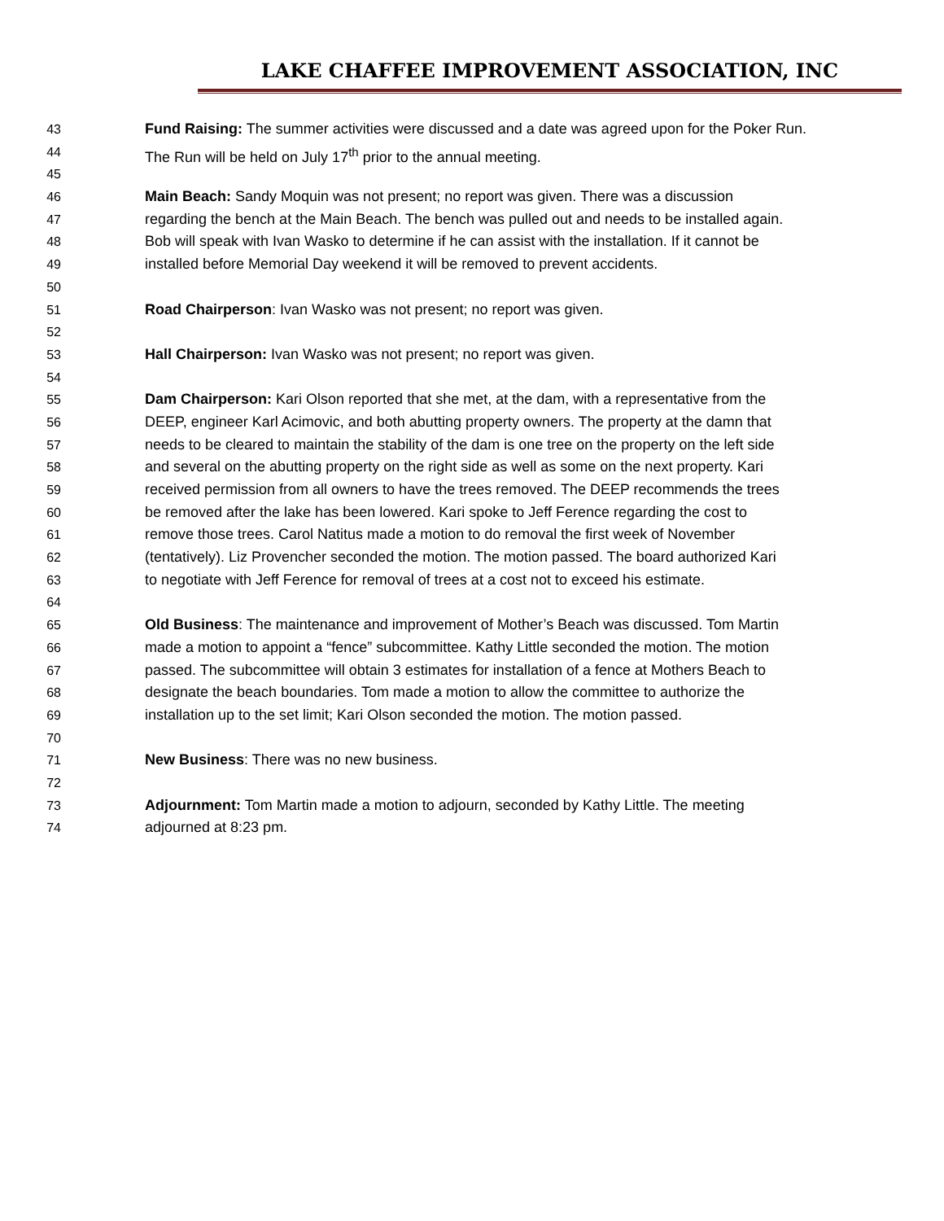LAKE CHAFFEE IMPROVEMENT ASSOCIATION, INC
43 Fund Raising: The summer activities were discussed and a date was agreed upon for the Poker Run.
44 The Run will be held on July 17<sup>th</sup> prior to the annual meeting.
45
46 Main Beach: Sandy Moquin was not present; no report was given. There was a discussion
47 regarding the bench at the Main Beach. The bench was pulled out and needs to be installed again.
48 Bob will speak with Ivan Wasko to determine if he can assist with the installation. If it cannot be
49 installed before Memorial Day weekend it will be removed to prevent accidents.
50
51 Road Chairperson: Ivan Wasko was not present; no report was given.
52
53 Hall Chairperson: Ivan Wasko was not present; no report was given.
54
55 Dam Chairperson: Kari Olson reported that she met, at the dam, with a representative from the
56 DEEP, engineer Karl Acimovic, and both abutting property owners. The property at the damn that
57 needs to be cleared to maintain the stability of the dam is one tree on the property on the left side
58 and several on the abutting property on the right side as well as some on the next property. Kari
59 received permission from all owners to have the trees removed. The DEEP recommends the trees
60 be removed after the lake has been lowered. Kari spoke to Jeff Ference regarding the cost to
61 remove those trees. Carol Natitus made a motion to do removal the first week of November
62 (tentatively). Liz Provencher seconded the motion. The motion passed. The board authorized Kari
63 to negotiate with Jeff Ference for removal of trees at a cost not to exceed his estimate.
64
65 Old Business: The maintenance and improvement of Mother’s Beach was discussed. Tom Martin
66 made a motion to appoint a “fence” subcommittee. Kathy Little seconded the motion. The motion
67 passed. The subcommittee will obtain 3 estimates for installation of a fence at Mothers Beach to
68 designate the beach boundaries. Tom made a motion to allow the committee to authorize the
69 installation up to the set limit; Kari Olson seconded the motion. The motion passed.
70
71 New Business: There was no new business.
72
73 Adjournment: Tom Martin made a motion to adjourn, seconded by Kathy Little. The meeting
74 adjourned at 8:23 pm.